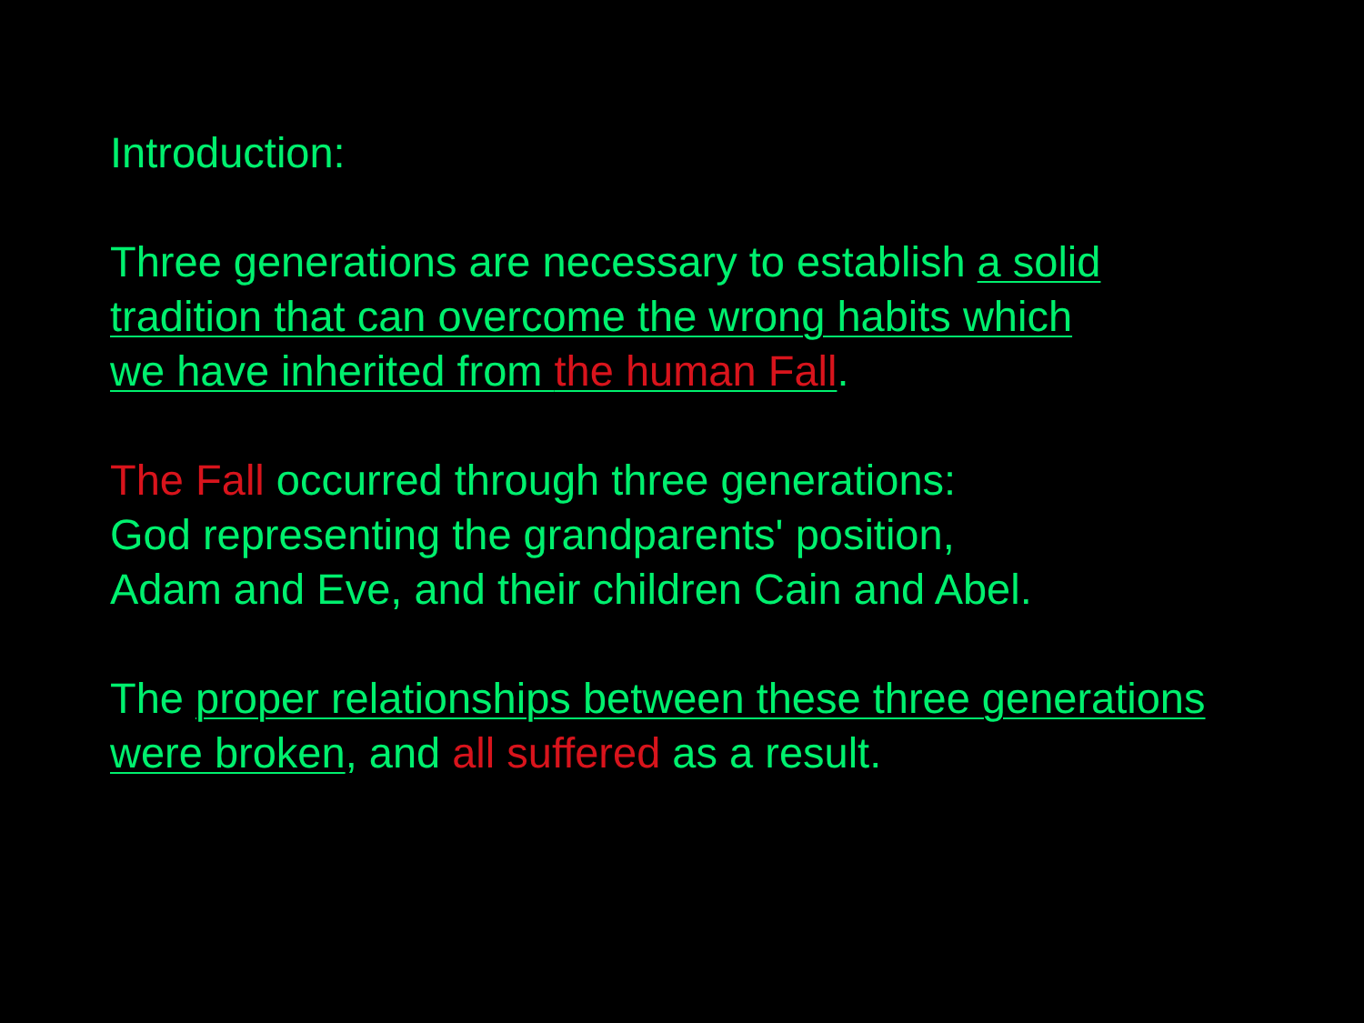Introduction:
Three generations are necessary to establish a solid
tradition that can overcome the wrong habits which
we have inherited from the human Fall.
The Fall occurred through three generations:
God representing the grandparents' position,
Adam and Eve, and their children Cain and Abel.
The proper relationships between these three generations
were broken, and all suffered as a result.